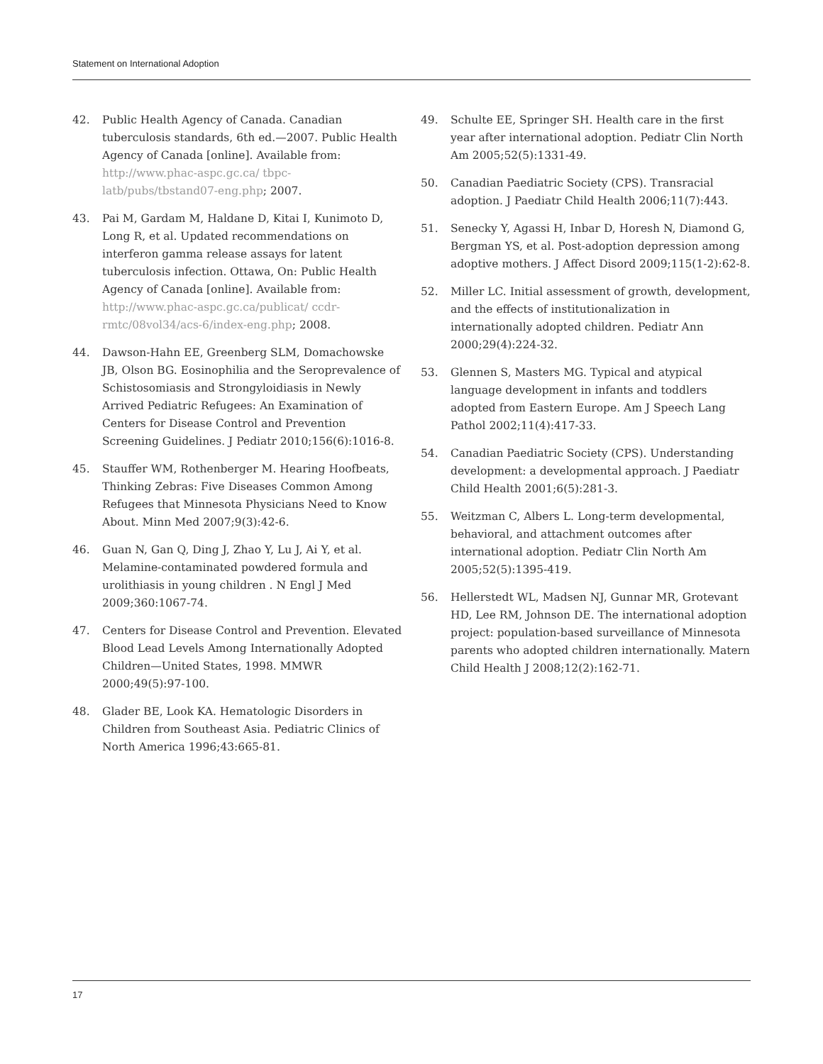Statement on International Adoption
42. Public Health Agency of Canada. Canadian tuberculosis standards, 6th ed.—2007. Public Health Agency of Canada [online]. Available from: http://www.phac-aspc.gc.ca/ tbpc-latb/pubs/tbstand07-eng.php; 2007.
43. Pai M, Gardam M, Haldane D, Kitai I, Kunimoto D, Long R, et al. Updated recommendations on interferon gamma release assays for latent tuberculosis infection. Ottawa, On: Public Health Agency of Canada [online]. Available from: http://www.phac-aspc.gc.ca/publicat/ ccdr-rmtc/08vol34/acs-6/index-eng.php; 2008.
44. Dawson-Hahn EE, Greenberg SLM, Domachowske JB, Olson BG. Eosinophilia and the Seroprevalence of Schistosomiasis and Strongyloidiasis in Newly Arrived Pediatric Refugees: An Examination of Centers for Disease Control and Prevention Screening Guidelines. J Pediatr 2010;156(6):1016-8.
45. Stauffer WM, Rothenberger M. Hearing Hoofbeats, Thinking Zebras: Five Diseases Common Among Refugees that Minnesota Physicians Need to Know About. Minn Med 2007;9(3):42-6.
46. Guan N, Gan Q, Ding J, Zhao Y, Lu J, Ai Y, et al. Melamine-contaminated powdered formula and urolithiasis in young children . N Engl J Med 2009;360:1067-74.
47. Centers for Disease Control and Prevention. Elevated Blood Lead Levels Among Internationally Adopted Children—United States, 1998. MMWR 2000;49(5):97-100.
48. Glader BE, Look KA. Hematologic Disorders in Children from Southeast Asia. Pediatric Clinics of North America 1996;43:665-81.
49. Schulte EE, Springer SH. Health care in the first year after international adoption. Pediatr Clin North Am 2005;52(5):1331-49.
50. Canadian Paediatric Society (CPS). Transracial adoption. J Paediatr Child Health 2006;11(7):443.
51. Senecky Y, Agassi H, Inbar D, Horesh N, Diamond G, Bergman YS, et al. Post-adoption depression among adoptive mothers. J Affect Disord 2009;115(1-2):62-8.
52. Miller LC. Initial assessment of growth, development, and the effects of institutionalization in internationally adopted children. Pediatr Ann 2000;29(4):224-32.
53. Glennen S, Masters MG. Typical and atypical language development in infants and toddlers adopted from Eastern Europe. Am J Speech Lang Pathol 2002;11(4):417-33.
54. Canadian Paediatric Society (CPS). Understanding development: a developmental approach. J Paediatr Child Health 2001;6(5):281-3.
55. Weitzman C, Albers L. Long-term developmental, behavioral, and attachment outcomes after international adoption. Pediatr Clin North Am 2005;52(5):1395-419.
56. Hellerstedt WL, Madsen NJ, Gunnar MR, Grotevant HD, Lee RM, Johnson DE. The international adoption project: population-based surveillance of Minnesota parents who adopted children internationally. Matern Child Health J 2008;12(2):162-71.
17